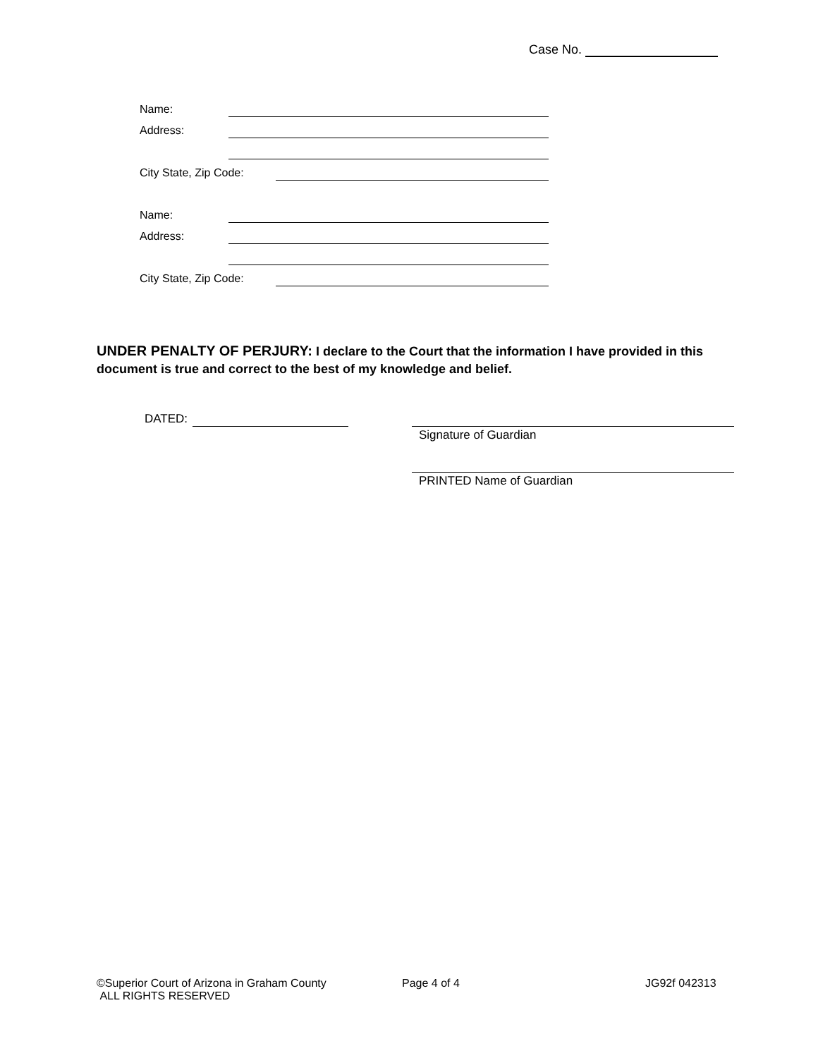Case No.
Name:
Address:
City State, Zip Code:
Name:
Address:
City State, Zip Code:
UNDER PENALTY OF PERJURY: I declare to the Court that the information I have provided in this document is true and correct to the best of my knowledge and belief.
DATED:
Signature of Guardian
PRINTED Name of Guardian
©Superior Court of Arizona in Graham County
ALL RIGHTS RESERVED
Page 4 of 4 JG92f 042313